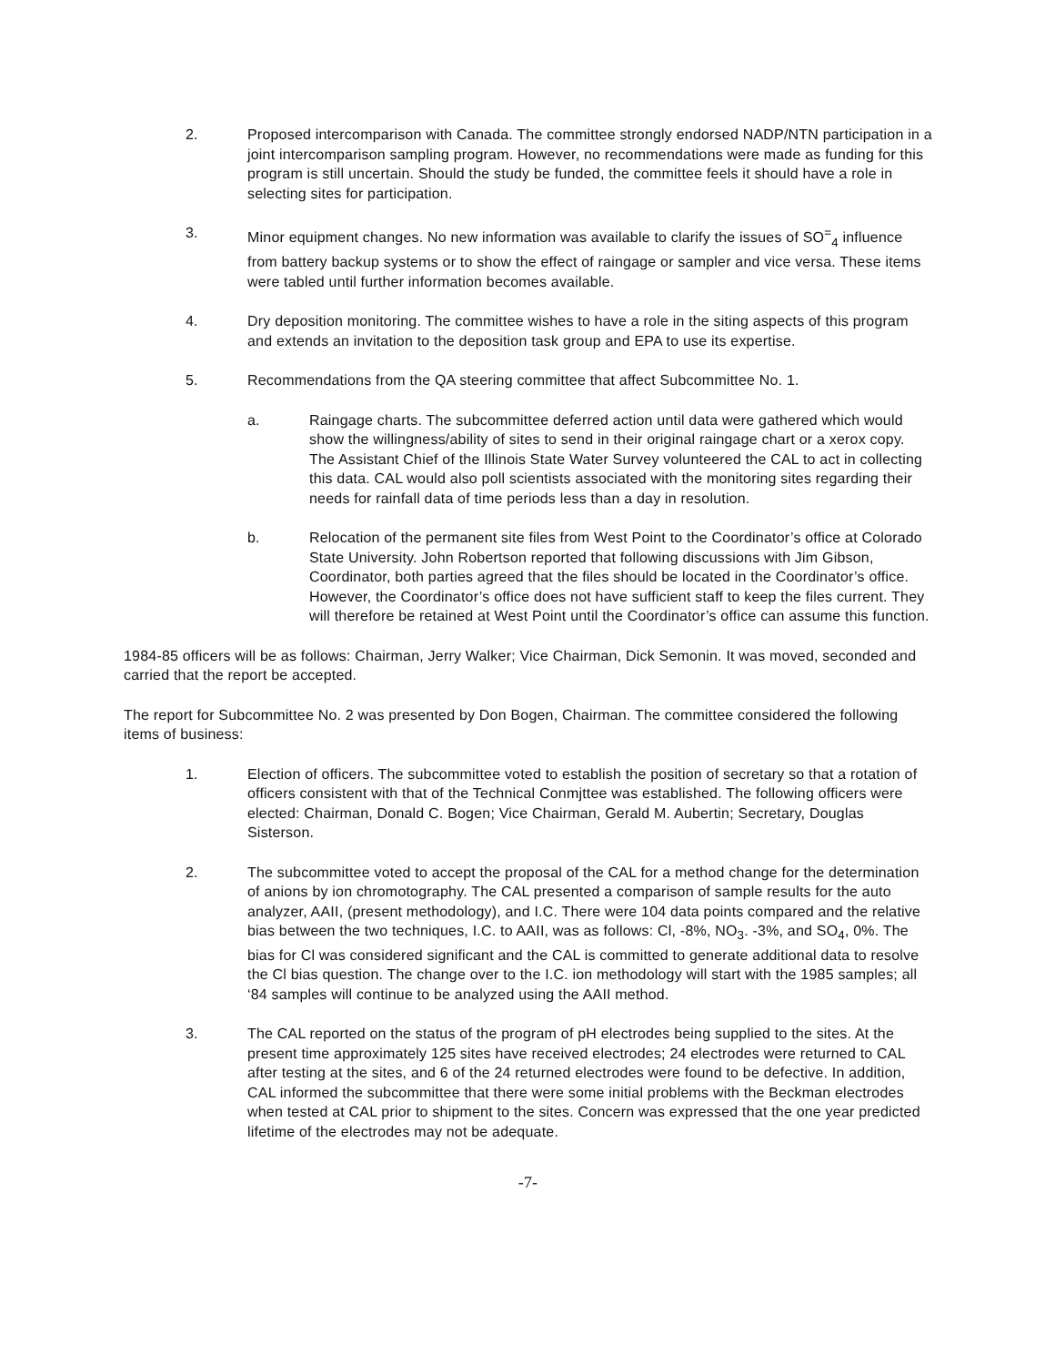2. Proposed intercomparison with Canada. The committee strongly endorsed NADP/NTN participation in a joint intercomparison sampling program. However, no recommendations were made as funding for this program is still uncertain. Should the study be funded, the committee feels it should have a role in selecting sites for participation.
3. Minor equipment changes. No new information was available to clarify the issues of SO<sup>=</sup><sub>4</sub> influence from battery backup systems or to show the effect of raingage or sampler and vice versa. These items were tabled until further information becomes available.
4. Dry deposition monitoring. The committee wishes to have a role in the siting aspects of this program and extends an invitation to the deposition task group and EPA to use its expertise.
5. Recommendations from the QA steering committee that affect Subcommittee No. 1.
a. Raingage charts. The subcommittee deferred action until data were gathered which would show the willingness/ability of sites to send in their original raingage chart or a xerox copy. The Assistant Chief of the Illinois State Water Survey volunteered the CAL to act in collecting this data. CAL would also poll scientists associated with the monitoring sites regarding their needs for rainfall data of time periods less than a day in resolution.
b. Relocation of the permanent site files from West Point to the Coordinator’s office at Colorado State University. John Robertson reported that following discussions with Jim Gibson, Coordinator, both parties agreed that the files should be located in the Coordinator’s office. However, the Coordinator’s office does not have sufficient staff to keep the files current. They will therefore be retained at West Point until the Coordinator’s office can assume this function.
1984-85 officers will be as follows: Chairman, Jerry Walker; Vice Chairman, Dick Semonin. It was moved, seconded and carried that the report be accepted.
The report for Subcommittee No. 2 was presented by Don Bogen, Chairman. The committee considered the following items of business:
1. Election of officers. The subcommittee voted to establish the position of secretary so that a rotation of officers consistent with that of the Technical Conmjttee was established. The following officers were elected: Chairman, Donald C. Bogen; Vice Chairman, Gerald M. Aubertin; Secretary, Douglas Sisterson.
2. The subcommittee voted to accept the proposal of the CAL for a method change for the determination of anions by ion chromotography. The CAL presented a comparison of sample results for the auto analyzer, AAII, (present methodology), and I.C. There were 104 data points compared and the relative bias between the two techniques, I.C. to AAII, was as follows: Cl, -8%, NO<sub>3</sub>. -3%, and SO<sub>4</sub>, 0%. The bias for Cl was considered significant and the CAL is committed to generate additional data to resolve the Cl bias question. The change over to the I.C. ion methodology will start with the 1985 samples; all ‘84 samples will continue to be analyzed using the AAII method.
3. The CAL reported on the status of the program of pH electrodes being supplied to the sites. At the present time approximately 125 sites have received electrodes; 24 electrodes were returned to CAL after testing at the sites, and 6 of the 24 returned electrodes were found to be defective. In addition, CAL informed the subcommittee that there were some initial problems with the Beckman electrodes when tested at CAL prior to shipment to the sites. Concern was expressed that the one year predicted lifetime of the electrodes may not be adequate.
-7-